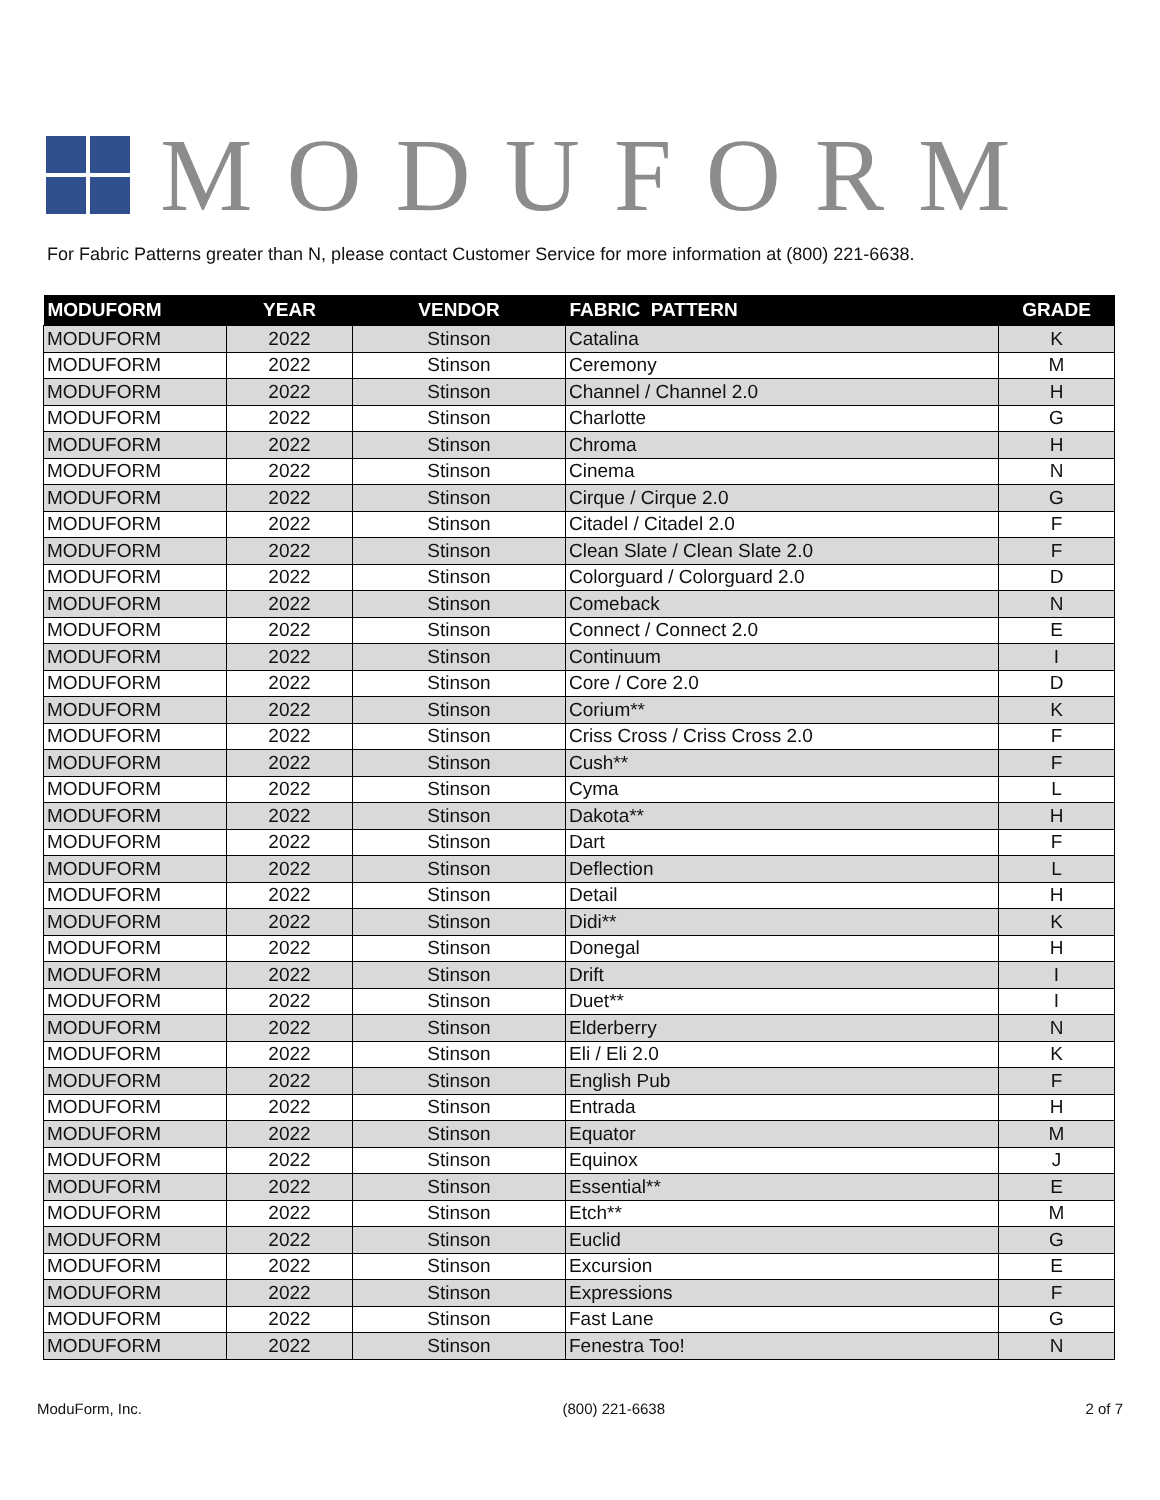MODUFORM
For Fabric Patterns greater than N, please contact Customer Service for more information at (800) 221-6638.
| MODUFORM | YEAR | VENDOR | FABRIC PATTERN | GRADE |
| --- | --- | --- | --- | --- |
| MODUFORM | 2022 | Stinson | Catalina | K |
| MODUFORM | 2022 | Stinson | Ceremony | M |
| MODUFORM | 2022 | Stinson | Channel / Channel 2.0 | H |
| MODUFORM | 2022 | Stinson | Charlotte | G |
| MODUFORM | 2022 | Stinson | Chroma | H |
| MODUFORM | 2022 | Stinson | Cinema | N |
| MODUFORM | 2022 | Stinson | Cirque / Cirque 2.0 | G |
| MODUFORM | 2022 | Stinson | Citadel / Citadel 2.0 | F |
| MODUFORM | 2022 | Stinson | Clean Slate / Clean Slate 2.0 | F |
| MODUFORM | 2022 | Stinson | Colorguard / Colorguard 2.0 | D |
| MODUFORM | 2022 | Stinson | Comeback | N |
| MODUFORM | 2022 | Stinson | Connect / Connect 2.0 | E |
| MODUFORM | 2022 | Stinson | Continuum | I |
| MODUFORM | 2022 | Stinson | Core / Core 2.0 | D |
| MODUFORM | 2022 | Stinson | Corium** | K |
| MODUFORM | 2022 | Stinson | Criss Cross / Criss Cross 2.0 | F |
| MODUFORM | 2022 | Stinson | Cush** | F |
| MODUFORM | 2022 | Stinson | Cyma | L |
| MODUFORM | 2022 | Stinson | Dakota** | H |
| MODUFORM | 2022 | Stinson | Dart | F |
| MODUFORM | 2022 | Stinson | Deflection | L |
| MODUFORM | 2022 | Stinson | Detail | H |
| MODUFORM | 2022 | Stinson | Didi** | K |
| MODUFORM | 2022 | Stinson | Donegal | H |
| MODUFORM | 2022 | Stinson | Drift | I |
| MODUFORM | 2022 | Stinson | Duet** | I |
| MODUFORM | 2022 | Stinson | Elderberry | N |
| MODUFORM | 2022 | Stinson | Eli / Eli 2.0 | K |
| MODUFORM | 2022 | Stinson | English Pub | F |
| MODUFORM | 2022 | Stinson | Entrada | H |
| MODUFORM | 2022 | Stinson | Equator | M |
| MODUFORM | 2022 | Stinson | Equinox | J |
| MODUFORM | 2022 | Stinson | Essential** | E |
| MODUFORM | 2022 | Stinson | Etch** | M |
| MODUFORM | 2022 | Stinson | Euclid | G |
| MODUFORM | 2022 | Stinson | Excursion | E |
| MODUFORM | 2022 | Stinson | Expressions | F |
| MODUFORM | 2022 | Stinson | Fast Lane | G |
| MODUFORM | 2022 | Stinson | Fenestra Too! | N |
ModuForm, Inc. (800) 221-6638 2 of 7